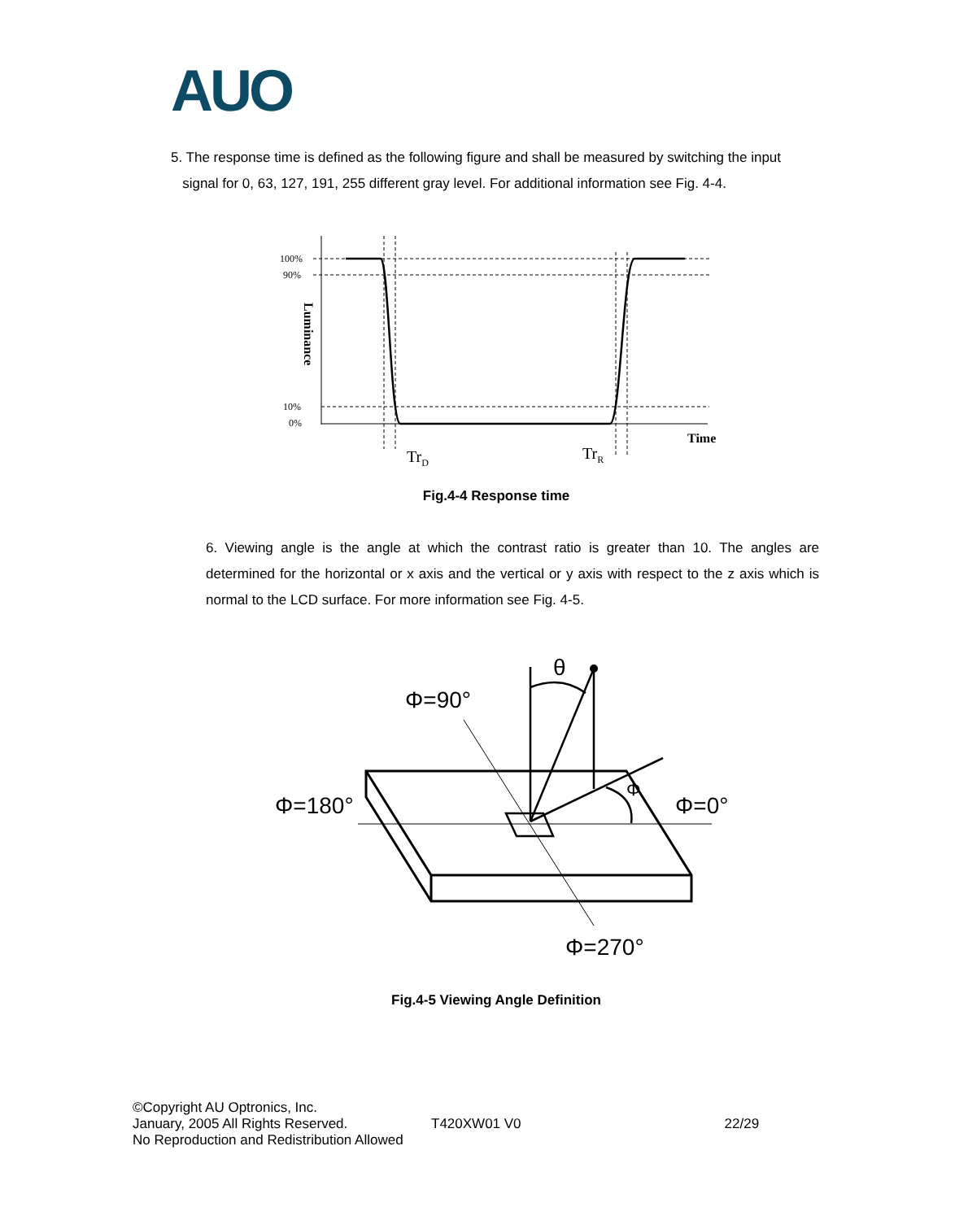AUO
5. The response time is defined as the following figure and shall be measured by switching the input
signal for 0, 63, 127, 191, 255 different gray level. For additional information see Fig. 4-4.
100%
90%
10%
0%
Luminance
Time
TrD
TrR
Fig.4-4 Response time
6. Viewing angle is the angle at which the contrast ratio is greater than 10. The angles are determined for the horizontal or x axis and the vertical or y axis with respect to the z axis which is normal to the LCD surface. For more information see Fig. 4-5.
θ
Φ=90°
Φ=180°
Φ=0°
Φ
Φ=270°
Fig.4-5 Viewing Angle Definition
©Copyright AU Optronics, Inc.
January, 2005 All Rights Reserved. T420XW01 V0 22/29
No Reproduction and Redistribution Allowed